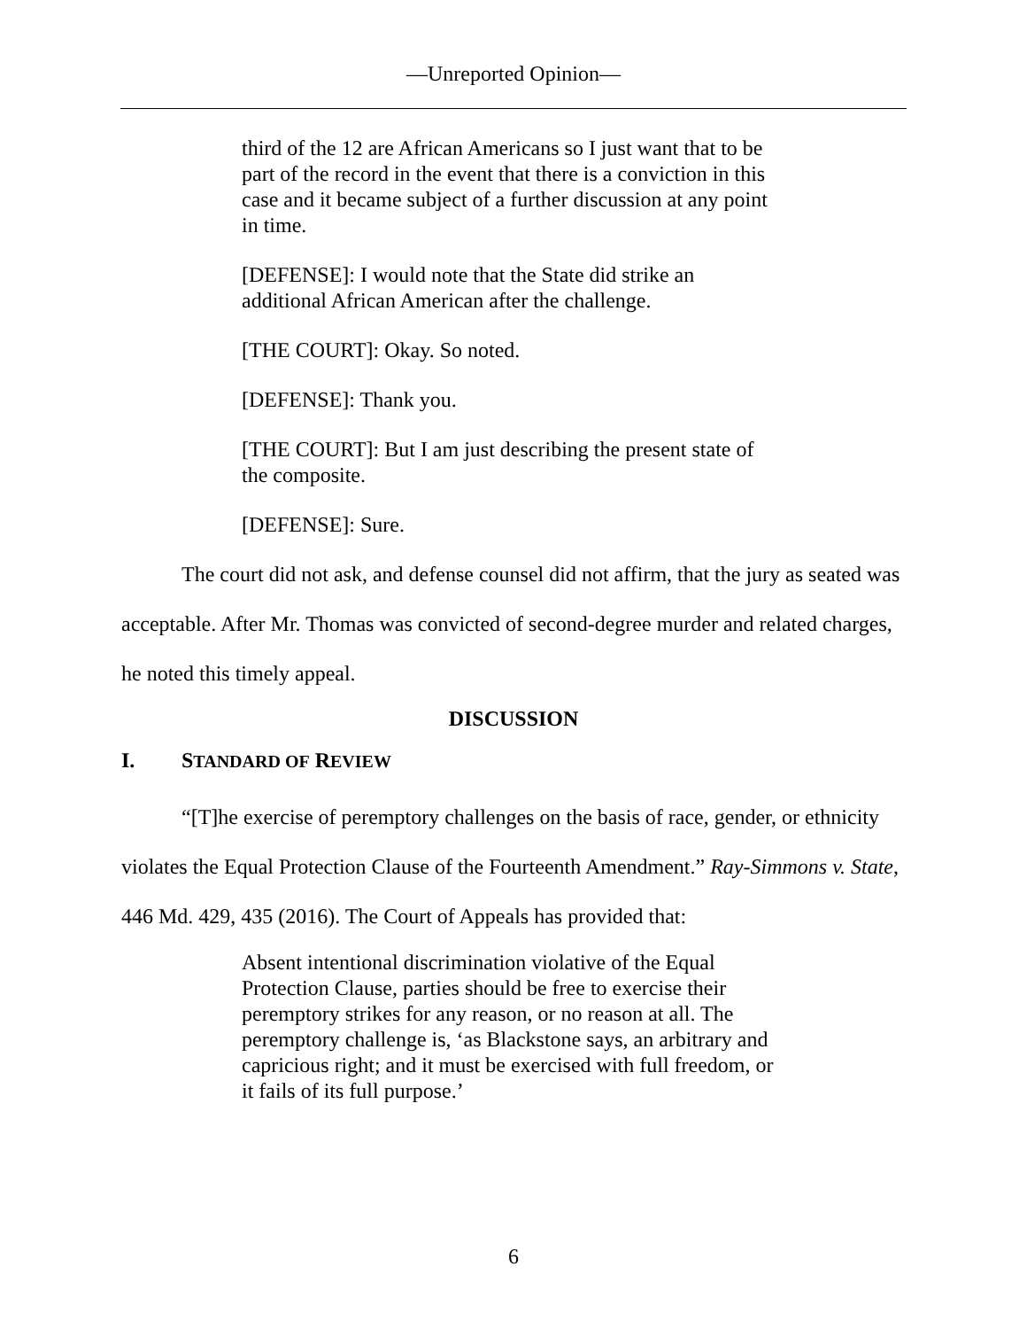—Unreported Opinion—
third of the 12 are African Americans so I just want that to be part of the record in the event that there is a conviction in this case and it became subject of a further discussion at any point in time.
[DEFENSE]: I would note that the State did strike an additional African American after the challenge.
[THE COURT]: Okay. So noted.
[DEFENSE]: Thank you.
[THE COURT]: But I am just describing the present state of the composite.
[DEFENSE]: Sure.
The court did not ask, and defense counsel did not affirm, that the jury as seated was acceptable. After Mr. Thomas was convicted of second-degree murder and related charges, he noted this timely appeal.
DISCUSSION
I. STANDARD OF REVIEW
“[T]he exercise of peremptory challenges on the basis of race, gender, or ethnicity violates the Equal Protection Clause of the Fourteenth Amendment.” Ray-Simmons v. State, 446 Md. 429, 435 (2016). The Court of Appeals has provided that:
Absent intentional discrimination violative of the Equal Protection Clause, parties should be free to exercise their peremptory strikes for any reason, or no reason at all. The peremptory challenge is, ‘as Blackstone says, an arbitrary and capricious right; and it must be exercised with full freedom, or it fails of its full purpose.’
6